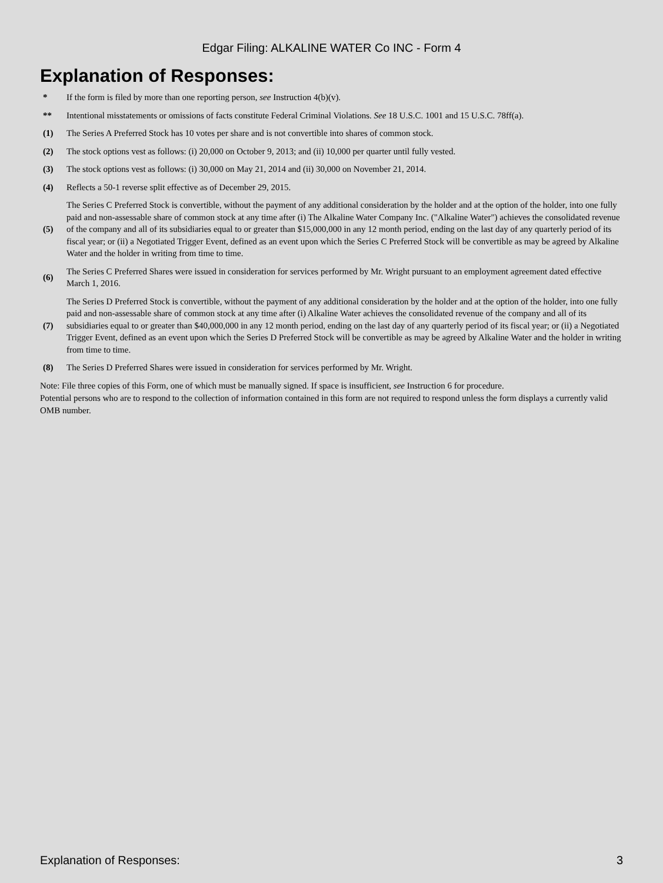Edgar Filing: ALKALINE WATER Co INC - Form 4
Explanation of Responses:
| * | If the form is filed by more than one reporting person, see Instruction 4(b)(v). |
| ** | Intentional misstatements or omissions of facts constitute Federal Criminal Violations. See 18 U.S.C. 1001 and 15 U.S.C. 78ff(a). |
| (1) | The Series A Preferred Stock has 10 votes per share and is not convertible into shares of common stock. |
| (2) | The stock options vest as follows: (i) 20,000 on October 9, 2013; and (ii) 10,000 per quarter until fully vested. |
| (3) | The stock options vest as follows: (i) 30,000 on May 21, 2014 and (ii) 30,000 on November 21, 2014. |
| (4) | Reflects a 50-1 reverse split effective as of December 29, 2015. |
| (5) | The Series C Preferred Stock is convertible, without the payment of any additional consideration by the holder and at the option of the holder, into one fully paid and non-assessable share of common stock at any time after (i) The Alkaline Water Company Inc. ("Alkaline Water") achieves the consolidated revenue of the company and all of its subsidiaries equal to or greater than $15,000,000 in any 12 month period, ending on the last day of any quarterly period of its fiscal year; or (ii) a Negotiated Trigger Event, defined as an event upon which the Series C Preferred Stock will be convertible as may be agreed by Alkaline Water and the holder in writing from time to time. |
| (6) | The Series C Preferred Shares were issued in consideration for services performed by Mr. Wright pursuant to an employment agreement dated effective March 1, 2016. |
| (7) | The Series D Preferred Stock is convertible, without the payment of any additional consideration by the holder and at the option of the holder, into one fully paid and non-assessable share of common stock at any time after (i) Alkaline Water achieves the consolidated revenue of the company and all of its subsidiaries equal to or greater than $40,000,000 in any 12 month period, ending on the last day of any quarterly period of its fiscal year; or (ii) a Negotiated Trigger Event, defined as an event upon which the Series D Preferred Stock will be convertible as may be agreed by Alkaline Water and the holder in writing from time to time. |
| (8) | The Series D Preferred Shares were issued in consideration for services performed by Mr. Wright. |
Note: File three copies of this Form, one of which must be manually signed. If space is insufficient, see Instruction 6 for procedure.
Potential persons who are to respond to the collection of information contained in this form are not required to respond unless the form displays a currently valid OMB number.
Explanation of Responses: 3